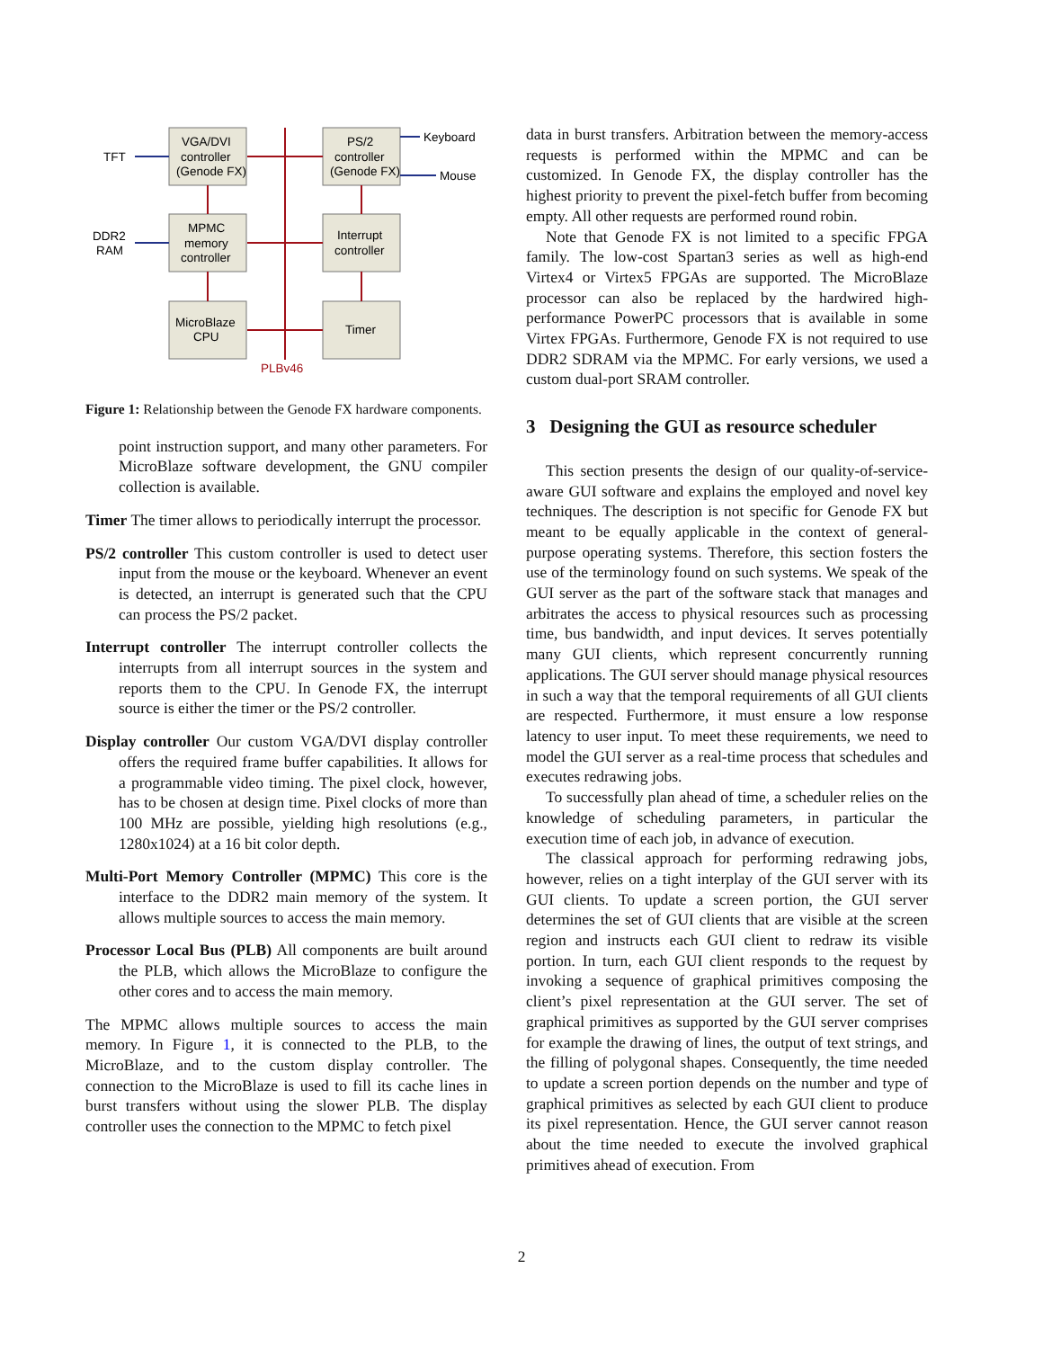VGA/DVI
controller
(Genode FX)
PS/2
controller
(Genode FX)
Keyboard
Mouse
TFT
DDR2
RAM
MPMC
memory
controller
Interrupt
controller
MicroBlaze
CPU
Timer
PLBv46
Figure 1: Relationship between the Genode FX hardware compo­nents.
point instruction support, and many other parameters. For MicroBlaze software development, the GNU compiler collection is available.
Timer The timer allows to periodically interrupt the processor.
PS/2 controller This custom controller is used to detect user input from the mouse or the keyboard. Whenever an event is detected, an interrupt is generated such that the CPU can process the PS/2 packet.
Interrupt controller The interrupt controller collects the interrupts from all interrupt sources in the system and reports them to the CPU. In Genode FX, the interrupt source is either the timer or the PS/2 controller.
Display controller Our custom VGA/DVI display controller offers the required frame buffer capabilities. It allows for a programmable video timing. The pixel clock, however, has to be chosen at design time. Pixel clocks of more than 100 MHz are possible, yielding high resolutions (e.g., 1280x1024) at a 16 bit color depth.
Multi-Port Memory Controller (MPMC) This core is the interface to the DDR2 main memory of the system. It allows multiple sources to access the main memory.
Processor Local Bus (PLB) All components are built around the PLB, which allows the MicroBlaze to configure the other cores and to access the main memory.
The MPMC allows multiple sources to access the main memory. In Figure 1, it is connected to the PLB, to the MicroBlaze, and to the custom display controller. The connection to the MicroBlaze is used to fill its cache lines in burst transfers without using the slower PLB. The display controller uses the connection to the MPMC to fetch pixel
data in burst transfers. Arbitration between the memory-access requests is performed within the MPMC and can be customized. In Genode FX, the display controller has the highest priority to prevent the pixel-fetch buffer from becoming empty. All other requests are performed round robin.
Note that Genode FX is not limited to a specific FPGA family. The low-cost Spartan3 series as well as high-end Virtex4 or Virtex5 FPGAs are supported. The MicroBlaze processor can also be replaced by the hardwired high-performance PowerPC processors that is available in some Virtex FPGAs. Furthermore, Genode FX is not required to use DDR2 SDRAM via the MPMC. For early versions, we used a custom dual-port SRAM controller.
3 Designing the GUI as resource scheduler
This section presents the design of our quality-of-service-aware GUI software and explains the employed and novel key techniques. The description is not specific for Genode FX but meant to be equally applicable in the context of general-purpose operating systems. Therefore, this section fosters the use of the terminology found on such systems. We speak of the GUI server as the part of the software stack that manages and arbitrates the access to physical resources such as processing time, bus bandwidth, and input devices. It serves potentially many GUI clients, which represent concurrently running applications. The GUI server should manage physical resources in such a way that the temporal requirements of all GUI clients are respected. Furthermore, it must ensure a low response latency to user input. To meet these requirements, we need to model the GUI server as a real-time process that schedules and executes redrawing jobs.
To successfully plan ahead of time, a scheduler relies on the knowledge of scheduling parameters, in particular the execution time of each job, in advance of execution.
The classical approach for performing redrawing jobs, however, relies on a tight interplay of the GUI server with its GUI clients. To update a screen portion, the GUI server determines the set of GUI clients that are visible at the screen region and instructs each GUI client to redraw its visible portion. In turn, each GUI client responds to the request by invoking a sequence of graphical primitives composing the client’s pixel representation at the GUI server. The set of graphical primitives as supported by the GUI server comprises for example the drawing of lines, the output of text strings, and the filling of polygonal shapes. Consequently, the time needed to update a screen portion depends on the number and type of graphical primitives as selected by each GUI client to produce its pixel representation. Hence, the GUI server cannot reason about the time needed to execute the involved graphical primitives ahead of execution. From
2